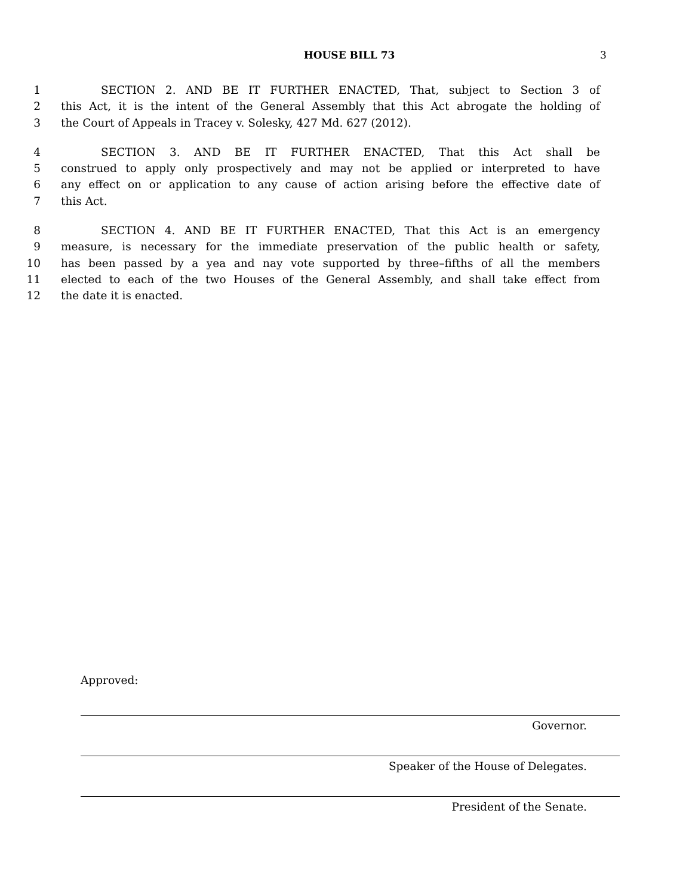HOUSE BILL 73 3
1 SECTION 2. AND BE IT FURTHER ENACTED, That, subject to Section 3 of
2 this Act, it is the intent of the General Assembly that this Act abrogate the holding of
3 the Court of Appeals in Tracey v. Solesky, 427 Md. 627 (2012).
4 SECTION 3. AND BE IT FURTHER ENACTED, That this Act shall be
5 construed to apply only prospectively and may not be applied or interpreted to have
6 any effect on or application to any cause of action arising before the effective date of
7 this Act.
8 SECTION 4. AND BE IT FURTHER ENACTED, That this Act is an emergency
9 measure, is necessary for the immediate preservation of the public health or safety,
10 has been passed by a yea and nay vote supported by three–fifths of all the members
11 elected to each of the two Houses of the General Assembly, and shall take effect from
12 the date it is enacted.
Approved:
Governor.
Speaker of the House of Delegates.
President of the Senate.